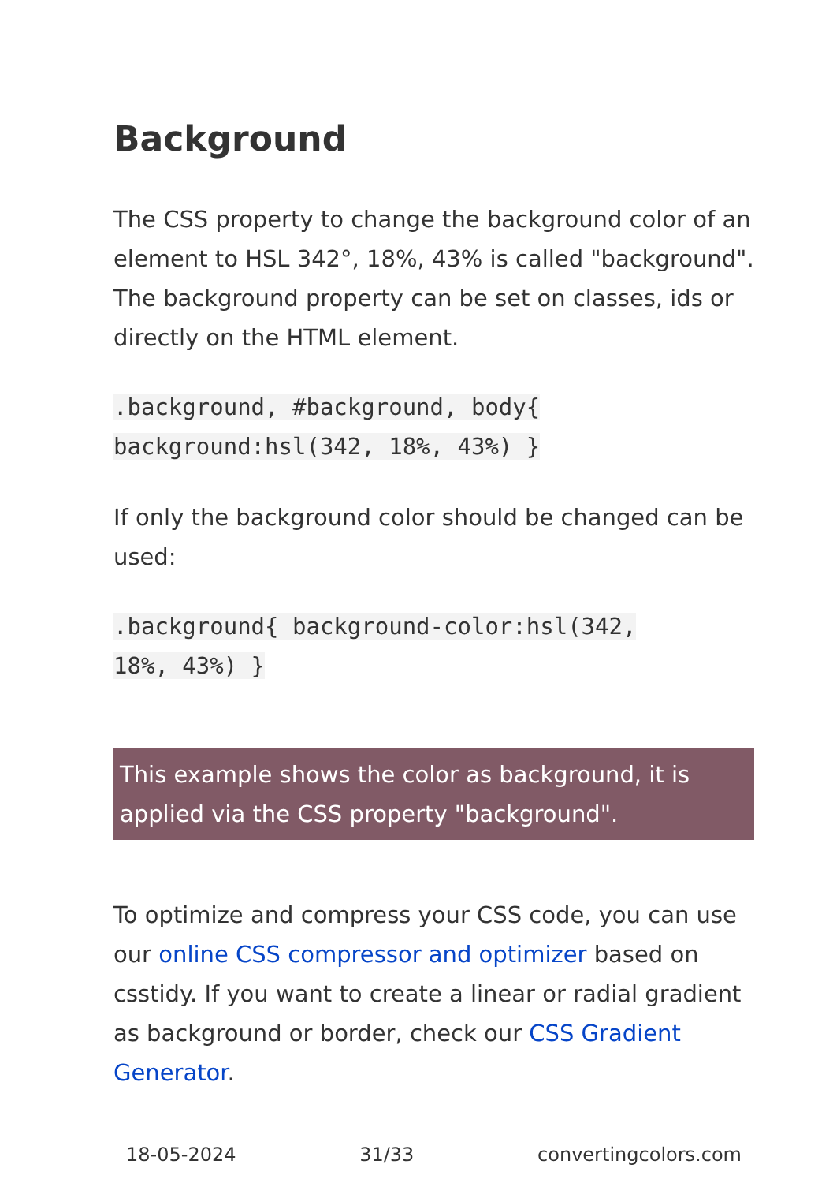Background
The CSS property to change the background color of an element to HSL 342°, 18%, 43% is called "background". The background property can be set on classes, ids or directly on the HTML element.
.background, #background, body{
background:hsl(342, 18%, 43%) }
If only the background color should be changed can be used:
.background{ background-color:hsl(342,
18%, 43%) }
This example shows the color as background, it is applied via the CSS property "background".
To optimize and compress your CSS code, you can use our online CSS compressor and optimizer based on csstidy. If you want to create a linear or radial gradient as background or border, check our CSS Gradient Generator.
18-05-2024 31/33 convertingcolors.com